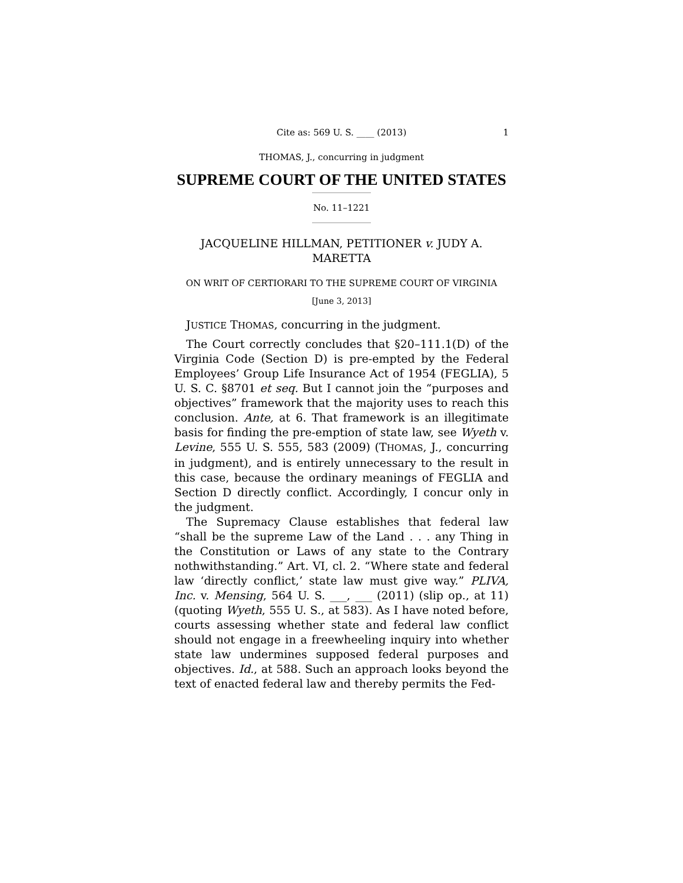Cite as: 569 U. S. ____ (2013) 1
THOMAS, J., concurring in judgment
SUPREME COURT OF THE UNITED STATES
No. 11–1221
JACQUELINE HILLMAN, PETITIONER v. JUDY A. MARETTA
ON WRIT OF CERTIORARI TO THE SUPREME COURT OF VIRGINIA
[June 3, 2013]
JUSTICE THOMAS, concurring in the judgment.
The Court correctly concludes that §20–111.1(D) of the Virginia Code (Section D) is pre-empted by the Federal Employees’ Group Life Insurance Act of 1954 (FEGLIA), 5 U. S. C. §8701 et seq. But I cannot join the “purposes and objectives” framework that the majority uses to reach this conclusion. Ante, at 6. That framework is an illegitimate basis for finding the pre-emption of state law, see Wyeth v. Levine, 555 U. S. 555, 583 (2009) (THOMAS, J., concurring in judgment), and is entirely unnecessary to the result in this case, because the ordinary meanings of FEGLIA and Section D directly conflict. Accordingly, I concur only in the judgment.
The Supremacy Clause establishes that federal law “shall be the supreme Law of the Land . . . any Thing in the Constitution or Laws of any state to the Contrary nothwithstanding.” Art. VI, cl. 2. “Where state and federal law ‘directly conflict,’ state law must give way.” PLIVA, Inc. v. Mensing, 564 U. S. ___, ___ (2011) (slip op., at 11) (quoting Wyeth, 555 U. S., at 583). As I have noted before, courts assessing whether state and federal law conflict should not engage in a freewheeling inquiry into whether state law undermines supposed federal purposes and objectives. Id., at 588. Such an approach looks beyond the text of enacted federal law and thereby permits the Fed-